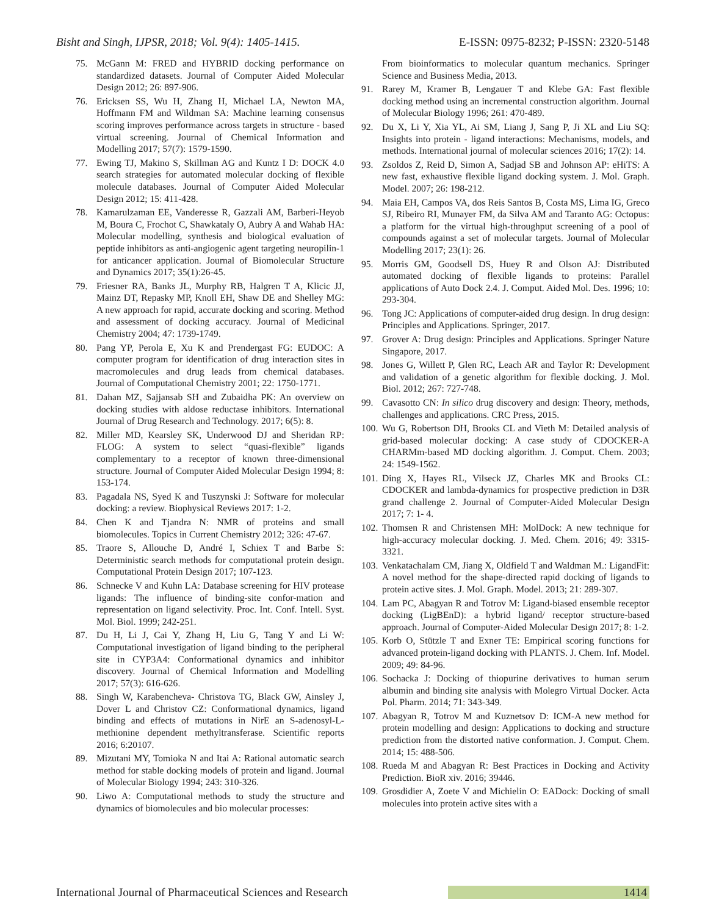Bisht and Singh, IJPSR, 2018; Vol. 9(4): 1405-1415. E-ISSN: 0975-8232; P-ISSN: 2320-5148
75. McGann M: FRED and HYBRID docking performance on standardized datasets. Journal of Computer Aided Molecular Design 2012; 26: 897-906.
76. Ericksen SS, Wu H, Zhang H, Michael LA, Newton MA, Hoffmann FM and Wildman SA: Machine learning consensus scoring improves performance across targets in structure - based virtual screening. Journal of Chemical Information and Modelling 2017; 57(7): 1579-1590.
77. Ewing TJ, Makino S, Skillman AG and Kuntz I D: DOCK 4.0 search strategies for automated molecular docking of flexible molecule databases. Journal of Computer Aided Molecular Design 2012; 15: 411-428.
78. Kamarulzaman EE, Vanderesse R, Gazzali AM, Barberi-Heyob M, Boura C, Frochot C, Shawkataly O, Aubry A and Wahab HA: Molecular modelling, synthesis and biological evaluation of peptide inhibitors as anti-angiogenic agent targeting neuropilin-1 for anticancer application. Journal of Biomolecular Structure and Dynamics 2017; 35(1):26-45.
79. Friesner RA, Banks JL, Murphy RB, Halgren T A, Klicic JJ, Mainz DT, Repasky MP, Knoll EH, Shaw DE and Shelley MG: A new approach for rapid, accurate docking and scoring. Method and assessment of docking accuracy. Journal of Medicinal Chemistry 2004; 47: 1739-1749.
80. Pang YP, Perola E, Xu K and Prendergast FG: EUDOC: A computer program for identification of drug interaction sites in macromolecules and drug leads from chemical databases. Journal of Computational Chemistry 2001; 22: 1750-1771.
81. Dahan MZ, Sajjansab SH and Zubaidha PK: An overview on docking studies with aldose reductase inhibitors. International Journal of Drug Research and Technology. 2017; 6(5): 8.
82. Miller MD, Kearsley SK, Underwood DJ and Sheridan RP: FLOG: A system to select “quasi-flexible” ligands complementary to a receptor of known three-dimensional structure. Journal of Computer Aided Molecular Design 1994; 8: 153-174.
83. Pagadala NS, Syed K and Tuszynski J: Software for molecular docking: a review. Biophysical Reviews 2017: 1-2.
84. Chen K and Tjandra N: NMR of proteins and small biomolecules. Topics in Current Chemistry 2012; 326: 47-67.
85. Traore S, Allouche D, André I, Schiex T and Barbe S: Deterministic search methods for computational protein design. Computational Protein Design 2017; 107-123.
86. Schnecke V and Kuhn LA: Database screening for HIV protease ligands: The influence of binding-site confor-mation and representation on ligand selectivity. Proc. Int. Conf. Intell. Syst. Mol. Biol. 1999; 242-251.
87. Du H, Li J, Cai Y, Zhang H, Liu G, Tang Y and Li W: Computational investigation of ligand binding to the peripheral site in CYP3A4: Conformational dynamics and inhibitor discovery. Journal of Chemical Information and Modelling 2017; 57(3): 616-626.
88. Singh W, Karabencheva- Christova TG, Black GW, Ainsley J, Dover L and Christov CZ: Conformational dynamics, ligand binding and effects of mutations in NirE an S-adenosyl-L-methionine dependent methyltransferase. Scientific reports 2016; 6:20107.
89. Mizutani MY, Tomioka N and Itai A: Rational automatic search method for stable docking models of protein and ligand. Journal of Molecular Biology 1994; 243: 310-326.
90. Liwo A: Computational methods to study the structure and dynamics of biomolecules and bio molecular processes:
From bioinformatics to molecular quantum mechanics. Springer Science and Business Media, 2013.
91. Rarey M, Kramer B, Lengauer T and Klebe GA: Fast flexible docking method using an incremental construction algorithm. Journal of Molecular Biology 1996; 261: 470-489.
92. Du X, Li Y, Xia YL, Ai SM, Liang J, Sang P, Ji XL and Liu SQ: Insights into protein - ligand interactions: Mechanisms, models, and methods. International journal of molecular sciences 2016; 17(2): 14.
93. Zsoldos Z, Reid D, Simon A, Sadjad SB and Johnson AP: eHiTS: A new fast, exhaustive flexible ligand docking system. J. Mol. Graph. Model. 2007; 26: 198-212.
94. Maia EH, Campos VA, dos Reis Santos B, Costa MS, Lima IG, Greco SJ, Ribeiro RI, Munayer FM, da Silva AM and Taranto AG: Octopus: a platform for the virtual high-throughput screening of a pool of compounds against a set of molecular targets. Journal of Molecular Modelling 2017; 23(1): 26.
95. Morris GM, Goodsell DS, Huey R and Olson AJ: Distributed automated docking of flexible ligands to proteins: Parallel applications of Auto Dock 2.4. J. Comput. Aided Mol. Des. 1996; 10: 293-304.
96. Tong JC: Applications of computer-aided drug design. In drug design: Principles and Applications. Springer, 2017.
97. Grover A: Drug design: Principles and Applications. Springer Nature Singapore, 2017.
98. Jones G, Willett P, Glen RC, Leach AR and Taylor R: Development and validation of a genetic algorithm for flexible docking. J. Mol. Biol. 2012; 267: 727-748.
99. Cavasotto CN: In silico drug discovery and design: Theory, methods, challenges and applications. CRC Press, 2015.
100. Wu G, Robertson DH, Brooks CL and Vieth M: Detailed analysis of grid-based molecular docking: A case study of CDOCKER-A CHARMm-based MD docking algorithm. J. Comput. Chem. 2003; 24: 1549-1562.
101. Ding X, Hayes RL, Vilseck JZ, Charles MK and Brooks CL: CDOCKER and lambda-dynamics for prospective prediction in D3R grand challenge 2. Journal of Computer-Aided Molecular Design 2017; 7: 1- 4.
102. Thomsen R and Christensen MH: MolDock: A new technique for high-accuracy molecular docking. J. Med. Chem. 2016; 49: 3315-3321.
103. Venkatachalam CM, Jiang X, Oldfield T and Waldman M.: LigandFit: A novel method for the shape-directed rapid docking of ligands to protein active sites. J. Mol. Graph. Model. 2013; 21: 289-307.
104. Lam PC, Abagyan R and Totrov M: Ligand-biased ensemble receptor docking (LigBEnD): a hybrid ligand/ receptor structure-based approach. Journal of Computer-Aided Molecular Design 2017; 8: 1-2.
105. Korb O, Stützle T and Exner TE: Empirical scoring functions for advanced protein-ligand docking with PLANTS. J. Chem. Inf. Model. 2009; 49: 84-96.
106. Sochacka J: Docking of thiopurine derivatives to human serum albumin and binding site analysis with Molegro Virtual Docker. Acta Pol. Pharm. 2014; 71: 343-349.
107. Abagyan R, Totrov M and Kuznetsov D: ICM-A new method for protein modelling and design: Applications to docking and structure prediction from the distorted native conformation. J. Comput. Chem. 2014; 15: 488-506.
108. Rueda M and Abagyan R: Best Practices in Docking and Activity Prediction. BioR xiv. 2016; 39446.
109. Grosdidier A, Zoete V and Michielin O: EADock: Docking of small molecules into protein active sites with a
International Journal of Pharmaceutical Sciences and Research 1414